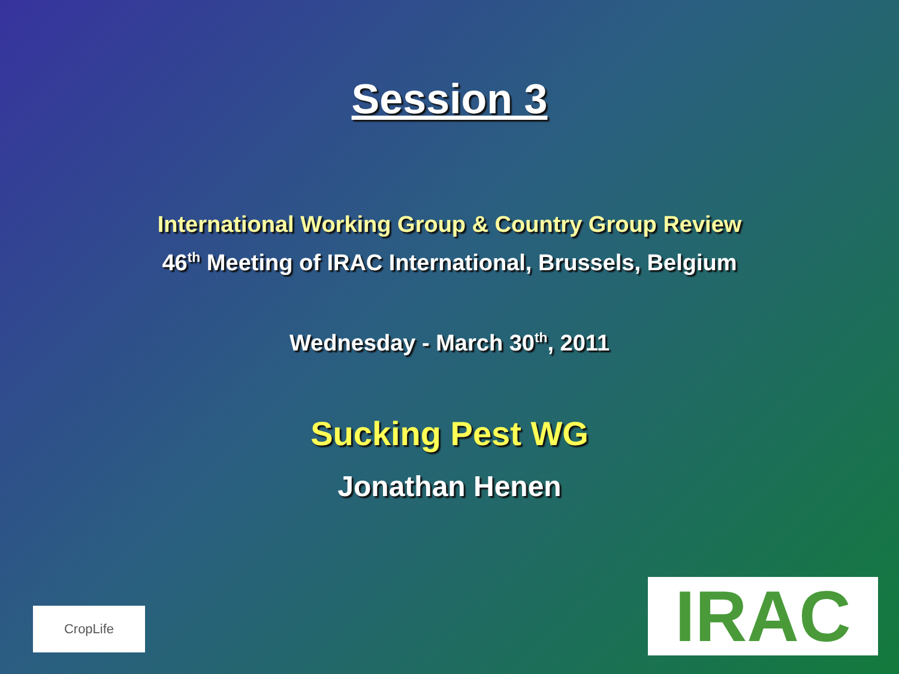Session 3
International Working Group & Country Group Review
46<sup>th</sup> Meeting of IRAC International, Brussels, Belgium
Wednesday - March 30<sup>th</sup>, 2011
Sucking Pest WG
Jonathan Henen
CropLife IRAC